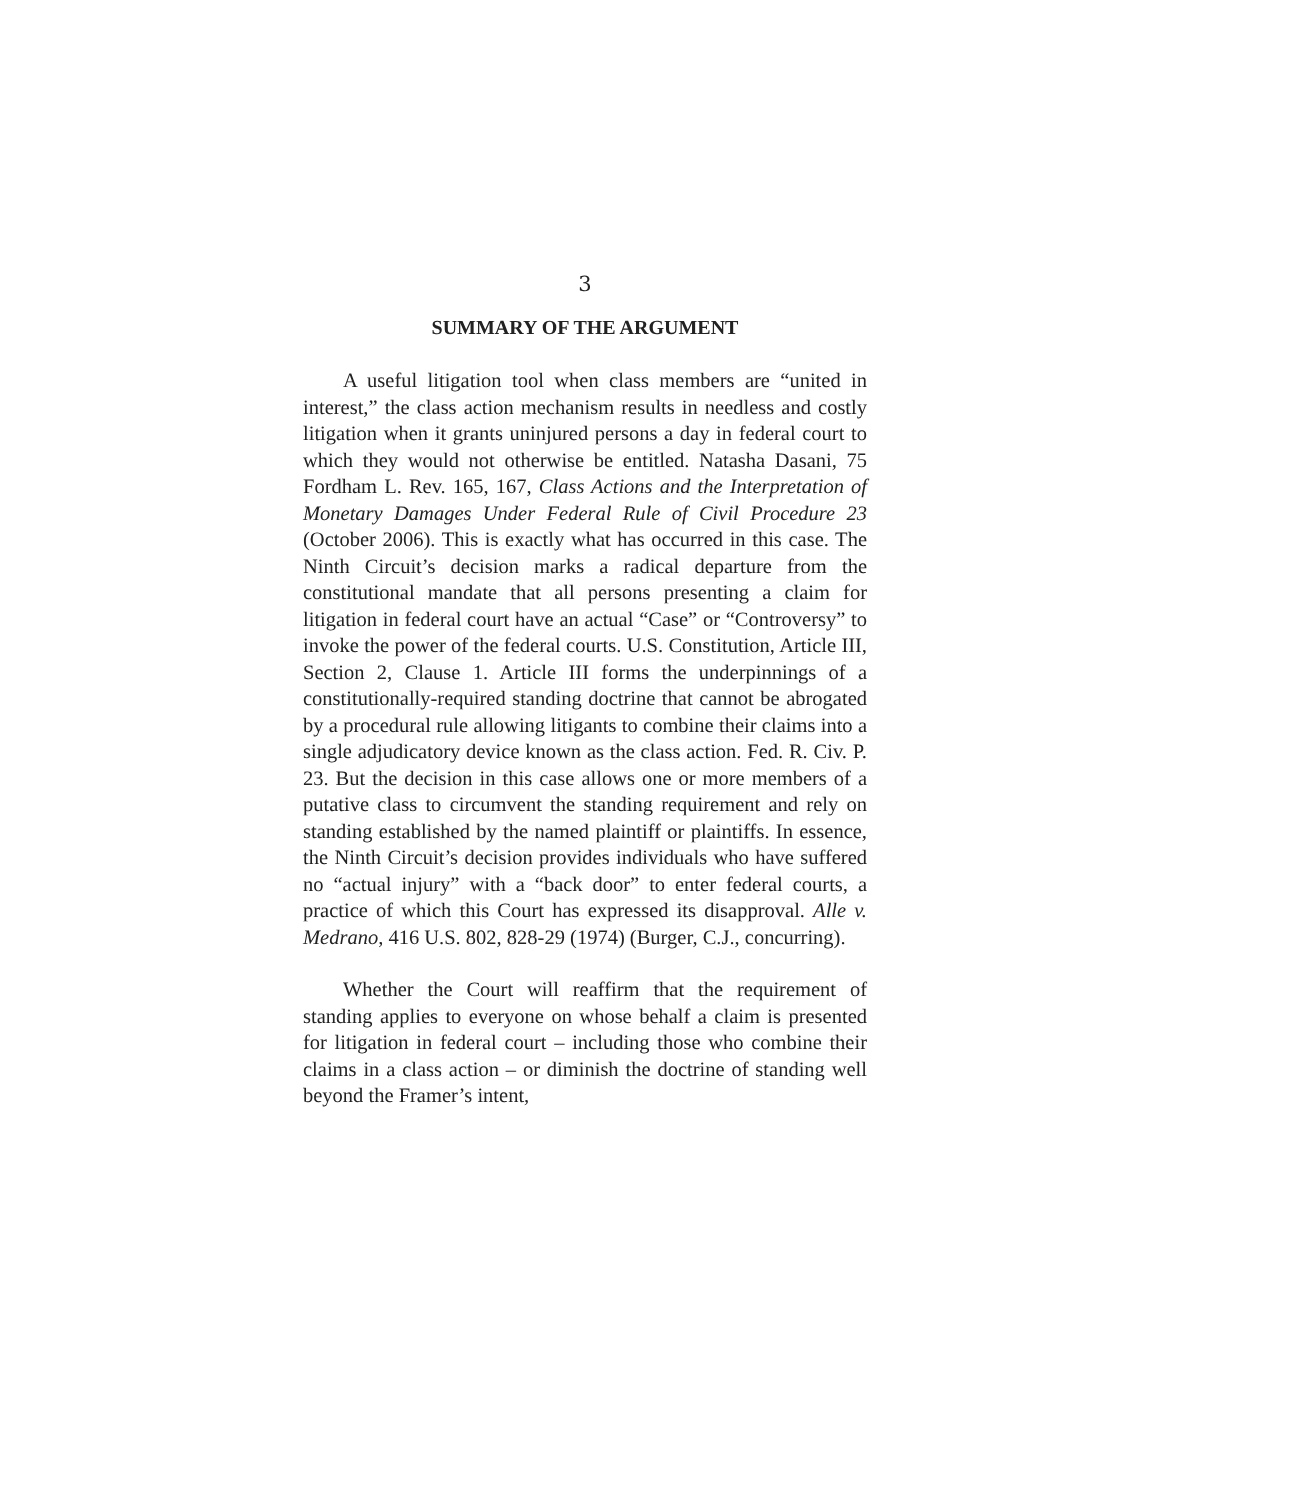3
SUMMARY OF THE ARGUMENT
A useful litigation tool when class members are “united in interest,” the class action mechanism results in needless and costly litigation when it grants uninjured persons a day in federal court to which they would not otherwise be entitled. Natasha Dasani, 75 Fordham L. Rev. 165, 167, Class Actions and the Interpretation of Monetary Damages Under Federal Rule of Civil Procedure 23 (October 2006). This is exactly what has occurred in this case. The Ninth Circuit’s decision marks a radical departure from the constitutional mandate that all persons presenting a claim for litigation in federal court have an actual “Case” or “Controversy” to invoke the power of the federal courts. U.S. Constitution, Article III, Section 2, Clause 1. Article III forms the underpinnings of a constitutionally-required standing doctrine that cannot be abrogated by a procedural rule allowing litigants to combine their claims into a single adjudicatory device known as the class action. Fed. R. Civ. P. 23. But the decision in this case allows one or more members of a putative class to circumvent the standing requirement and rely on standing established by the named plaintiff or plaintiffs. In essence, the Ninth Circuit’s decision provides individuals who have suffered no “actual injury” with a “back door” to enter federal courts, a practice of which this Court has expressed its disapproval. Alle v. Medrano, 416 U.S. 802, 828-29 (1974) (Burger, C.J., concurring).
Whether the Court will reaffirm that the requirement of standing applies to everyone on whose behalf a claim is presented for litigation in federal court – including those who combine their claims in a class action – or diminish the doctrine of standing well beyond the Framer’s intent,